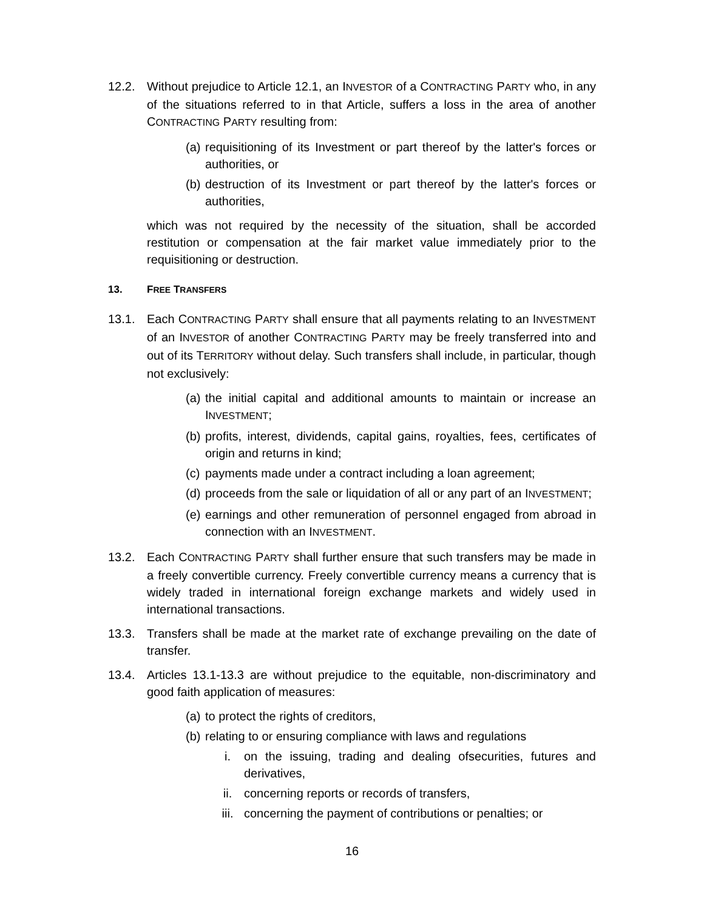12.2. Without prejudice to Article 12.1, an INVESTOR of a CONTRACTING PARTY who, in any of the situations referred to in that Article, suffers a loss in the area of another CONTRACTING PARTY resulting from:
(a) requisitioning of its Investment or part thereof by the latter's forces or authorities, or
(b) destruction of its Investment or part thereof by the latter's forces or authorities,
which was not required by the necessity of the situation, shall be accorded restitution or compensation at the fair market value immediately prior to the requisitioning or destruction.
13. FREE TRANSFERS
13.1. Each CONTRACTING PARTY shall ensure that all payments relating to an INVESTMENT of an INVESTOR of another CONTRACTING PARTY may be freely transferred into and out of its TERRITORY without delay. Such transfers shall include, in particular, though not exclusively:
(a) the initial capital and additional amounts to maintain or increase an INVESTMENT;
(b) profits, interest, dividends, capital gains, royalties, fees, certificates of origin and returns in kind;
(c) payments made under a contract including a loan agreement;
(d) proceeds from the sale or liquidation of all or any part of an INVESTMENT;
(e) earnings and other remuneration of personnel engaged from abroad in connection with an INVESTMENT.
13.2. Each CONTRACTING PARTY shall further ensure that such transfers may be made in a freely convertible currency. Freely convertible currency means a currency that is widely traded in international foreign exchange markets and widely used in international transactions.
13.3. Transfers shall be made at the market rate of exchange prevailing on the date of transfer.
13.4. Articles 13.1-13.3 are without prejudice to the equitable, non-discriminatory and good faith application of measures:
(a) to protect the rights of creditors,
(b) relating to or ensuring compliance with laws and regulations
i. on the issuing, trading and dealing ofsecurities, futures and derivatives,
ii. concerning reports or records of transfers,
iii. concerning the payment of contributions or penalties; or
16